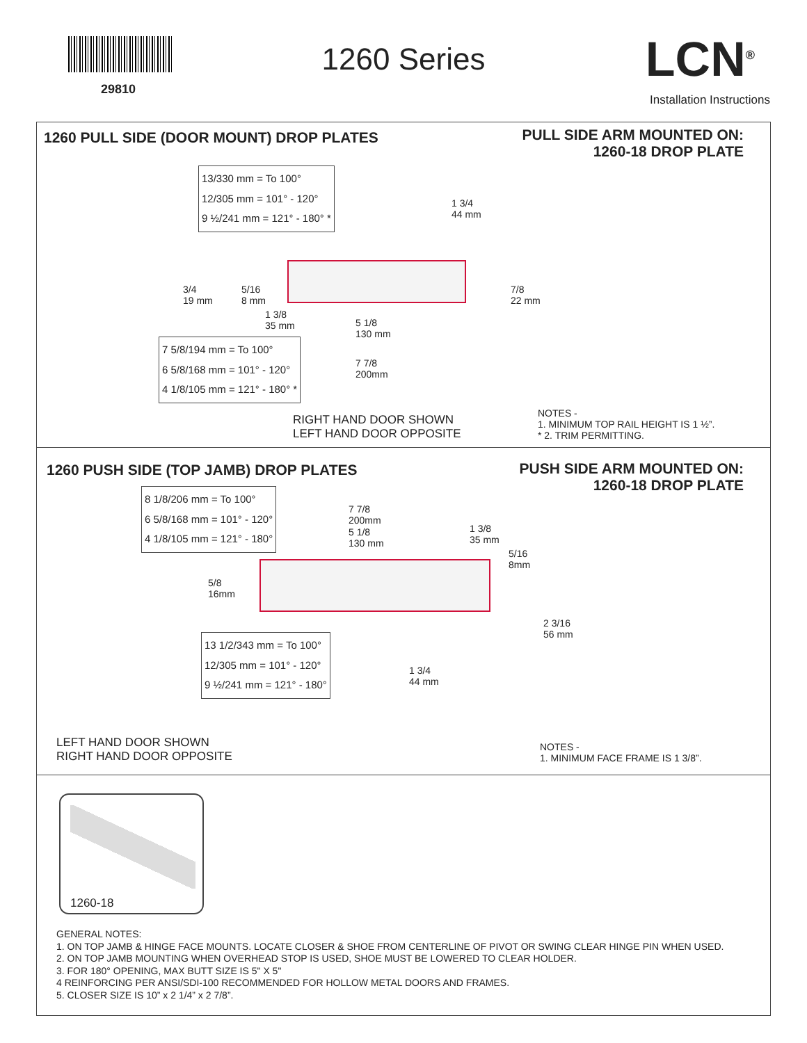29810
1260 Series LCN<sup>®</sup>
Installation Instructions
1260 PULL SIDE (DOOR MOUNT) DROP PLATES
PULL SIDE ARM MOUNTED ON:
1260-18 DROP PLATE
13/330 mm = To 100°
12/305 mm = 101° - 120°
9 ½/241 mm = 121° - 180° *
1 3/4
44 mm
3/4
19 mm
5/16
8 mm
7/8
22 mm
1 3/8
35 mm
5 1/8
130 mm
7 5/8/194 mm = To 100°
6 5/8/168 mm = 101° - 120°
4 1/8/105 mm = 121° - 180° *
7 7/8
200mm
RIGHT HAND DOOR SHOWN
LEFT HAND DOOR OPPOSITE
NOTES -
1. MINIMUM TOP RAIL HEIGHT IS 1 ½”.
* 2. TRIM PERMITTING.
1260 PUSH SIDE (TOP JAMB) DROP PLATES
PUSH SIDE ARM MOUNTED ON:
1260-18 DROP PLATE
8 1/8/206 mm = To 100°
6 5/8/168 mm = 101° - 120°
4 1/8/105 mm = 121° - 180°
7 7/8
200mm
5 1/8
130 mm
1 3/8
35 mm
5/16
8mm
5/8
16mm
2 3/16
56 mm
13 1/2/343 mm = To 100°
12/305 mm = 101° - 120°
9 ½/241 mm = 121° - 180°
1 3/4
44 mm
LEFT HAND DOOR SHOWN
RIGHT HAND DOOR OPPOSITE
NOTES -
1. MINIMUM FACE FRAME IS 1 3/8”.
1260-18
GENERAL NOTES:
1. ON TOP JAMB & HINGE FACE MOUNTS. LOCATE CLOSER & SHOE FROM CENTERLINE OF PIVOT OR SWING CLEAR HINGE PIN WHEN USED.
2. ON TOP JAMB MOUNTING WHEN OVERHEAD STOP IS USED, SHOE MUST BE LOWERED TO CLEAR HOLDER.
3. FOR 180° OPENING, MAX BUTT SIZE IS 5" X 5"
4 REINFORCING PER ANSI/SDI-100 RECOMMENDED FOR HOLLOW METAL DOORS AND FRAMES.
5. CLOSER SIZE IS 10” x 2 1/4” x 2 7/8”.